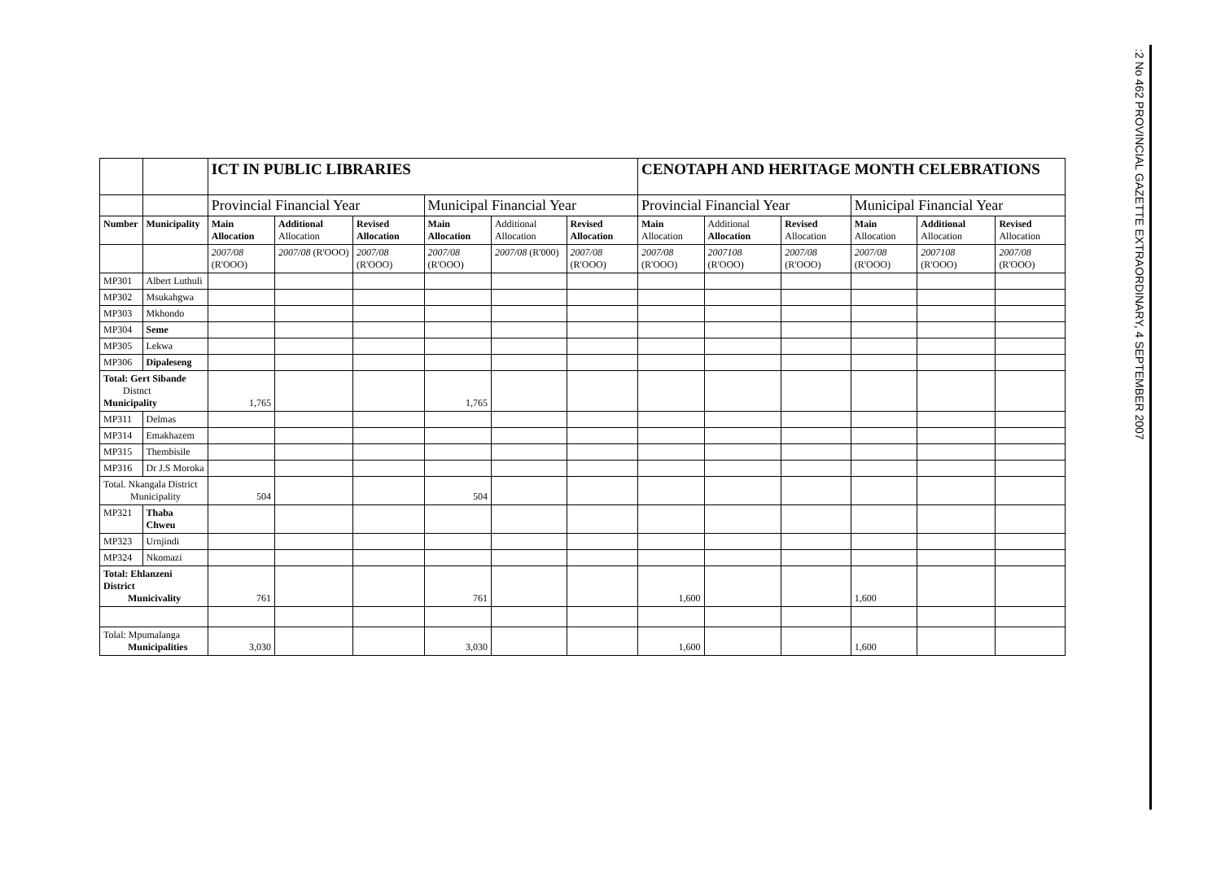| | | ICT IN PUBLIC LIBRARIES | | | | | | CENOTAPH AND HERITAGE MONTH CELEBRATIONS | | | | | |
| | | Provincial Financial Year | | | Municipal Financial Year | | | Provincial Financial Year | | | Municipal Financial Year | | |
| Number | Municipality | Main Allocation | Additional Allocation | Revised Allocation | Main Allocation | Additional Allocation | Revised Allocation | Main Allocation | Additional Allocation | Revised Allocation | Main Allocation | Additional Allocation | Revised Allocation |
| | | 2007/08 (R'OOO) | 2007/08 (R'OOO) | 2007/08 (R'OOO) | 2007/08 (R'OOO) | 2007/08 (R'000) | 2007/08 (R'OOO) | 2007/08 (R'OOO) | 2007108 (R'OOO) | 2007/08 (R'OOO) | 2007/08 (R'OOO) | 2007108 (R'OOO) | 2007/08 (R'OOO) |
| MP301 | Albert Luthuli | | | | | | | | | | | | |
| MP302 | Msukahgwa | | | | | | | | | | | | |
| MP303 | Mkhondo | | | | | | | | | | | | |
| MP304 | Seme | | | | | | | | | | | | |
| MP305 | Lekwa | | | | | | | | | | | | |
| MP306 | Dipaleseng | | | | | | | | | | | | |
| Total: Gert Sibande Distnct Municipality | | 1,765 | | | 1,765 | | | | | | | | |
| MP311 | Delmas | | | | | | | | | | | | |
| MP314 | Emakhazem | | | | | | | | | | | | |
| MP315 | Thembisile | | | | | | | | | | | | |
| MP316 | Dr J.S Moroka | | | | | | | | | | | | |
| Total. Nkangala District Municipality | | 504 | | | 504 | | | | | | | | |
| MP321 | Thaba Chweu | | | | | | | | | | | | |
| MP323 | Urnjindi | | | | | | | | | | | | |
| MP324 | Nkomazi | | | | | | | | | | | | |
| Total: Ehlanzeni District Municivality | | 761 | | | 761 | | | 1,600 | | | 1,600 | | |
| Tolal: Mpumalanga Municipalities | | 3,030 | | | 3,030 | | | 1,600 | | | 1,600 | | |
:2 No 462 PROVINCIAL GAZETTE EXTRAORDINARY, 4 SEPTEMBER 2007